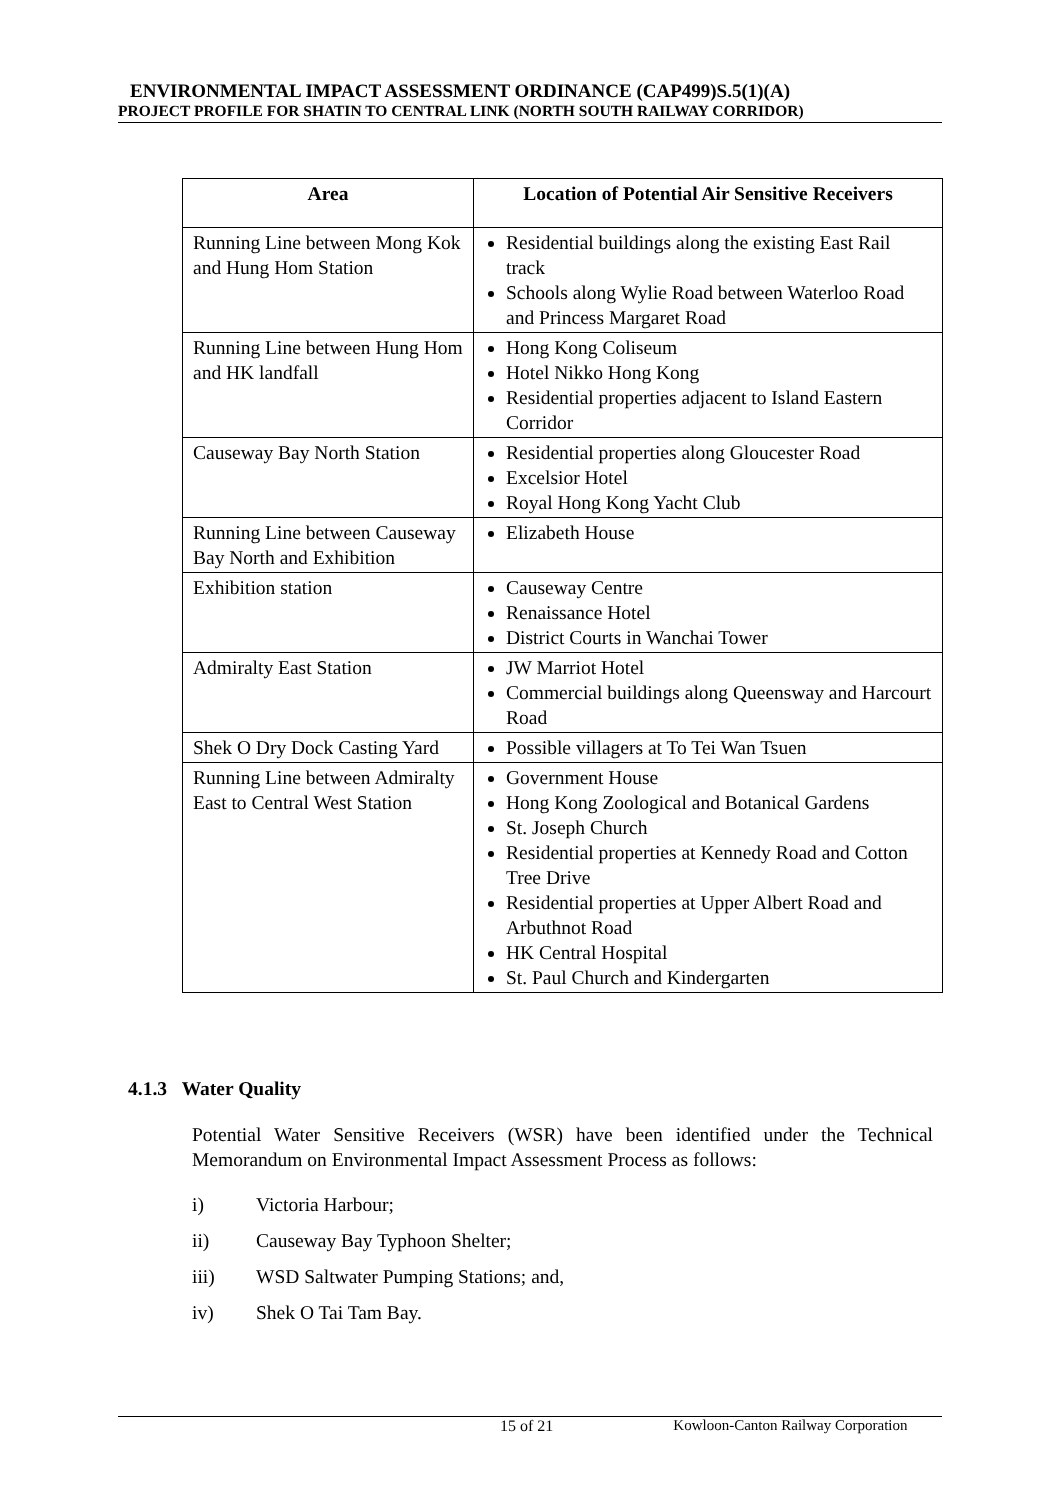ENVIRONMENTAL IMPACT ASSESSMENT ORDINANCE (CAP499)S.5(1)(A)
PROJECT PROFILE FOR SHATIN TO CENTRAL LINK (NORTH SOUTH RAILWAY CORRIDOR)
| Area | Location of Potential Air Sensitive Receivers |
| --- | --- |
| Running Line between Mong Kok and Hung Hom Station | Residential buildings along the existing East Rail track Schools along Wylie Road between Waterloo Road and Princess Margaret Road |
| Running Line between Hung Hom and HK landfall | Hong Kong Coliseum Hotel Nikko Hong Kong Residential properties adjacent to Island Eastern Corridor |
| Causeway Bay North Station | Residential properties along Gloucester Road Excelsior Hotel Royal Hong Kong Yacht Club |
| Running Line between Causeway Bay North and Exhibition | Elizabeth House |
| Exhibition station | Causeway Centre Renaissance Hotel District Courts in Wanchai Tower |
| Admiralty East Station | JW Marriot Hotel Commercial buildings along Queensway and Harcourt Road |
| Shek O Dry Dock Casting Yard | Possible villagers at To Tei Wan Tsuen |
| Running Line between Admiralty East to Central West Station | Government House Hong Kong Zoological and Botanical Gardens St. Joseph Church Residential properties at Kennedy Road and Cotton Tree Drive Residential properties at Upper Albert Road and Arbuthnot Road HK Central Hospital St. Paul Church and Kindergarten |
4.1.3 Water Quality
Potential Water Sensitive Receivers (WSR) have been identified under the Technical Memorandum on Environmental Impact Assessment Process as follows:
i) Victoria Harbour;
ii) Causeway Bay Typhoon Shelter;
iii) WSD Saltwater Pumping Stations; and,
iv) Shek O Tai Tam Bay.
15 of 21 Kowloon-Canton Railway Corporation